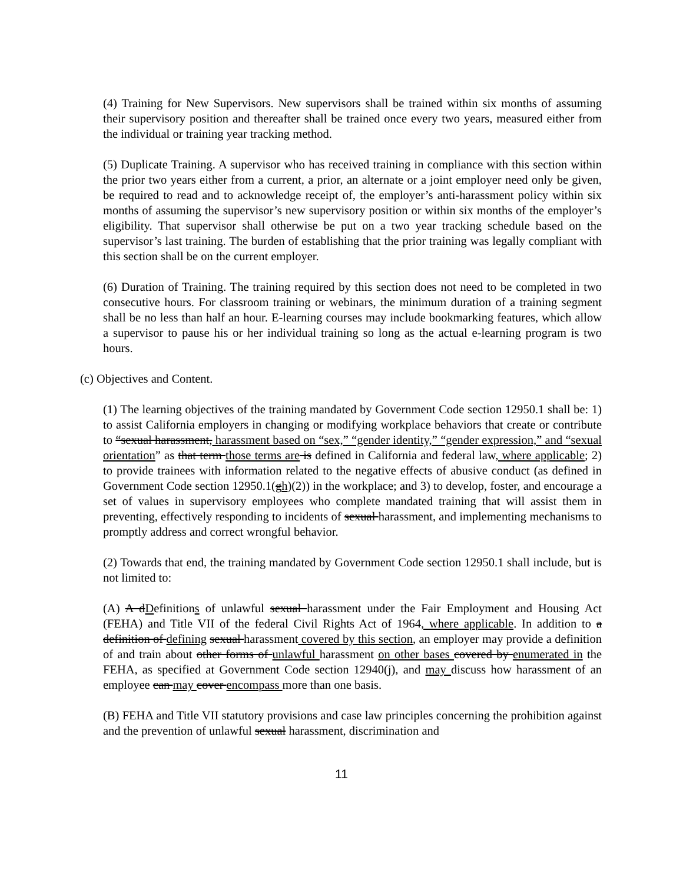(4) Training for New Supervisors. New supervisors shall be trained within six months of assuming their supervisory position and thereafter shall be trained once every two years, measured either from the individual or training year tracking method.
(5) Duplicate Training. A supervisor who has received training in compliance with this section within the prior two years either from a current, a prior, an alternate or a joint employer need only be given, be required to read and to acknowledge receipt of, the employer’s anti-harassment policy within six months of assuming the supervisor’s new supervisory position or within six months of the employer’s eligibility. That supervisor shall otherwise be put on a two year tracking schedule based on the supervisor’s last training. The burden of establishing that the prior training was legally compliant with this section shall be on the current employer.
(6) Duration of Training. The training required by this section does not need to be completed in two consecutive hours. For classroom training or webinars, the minimum duration of a training segment shall be no less than half an hour. E-learning courses may include bookmarking features, which allow a supervisor to pause his or her individual training so long as the actual e-learning program is two hours.
(c) Objectives and Content.
(1) The learning objectives of the training mandated by Government Code section 12950.1 shall be: 1) to assist California employers in changing or modifying workplace behaviors that create or contribute to “sexual harassment, harassment based on “sex,” “gender identity,” “gender expression,” and “sexual orientation” as that term those terms are is defined in California and federal law, where applicable; 2) to provide trainees with information related to the negative effects of abusive conduct (as defined in Government Code section 12950.1(gh)(2)) in the workplace; and 3) to develop, foster, and encourage a set of values in supervisory employees who complete mandated training that will assist them in preventing, effectively responding to incidents of sexual harassment, and implementing mechanisms to promptly address and correct wrongful behavior.
(2) Towards that end, the training mandated by Government Code section 12950.1 shall include, but is not limited to:
(A) A dDefinitions of unlawful sexual harassment under the Fair Employment and Housing Act (FEHA) and Title VII of the federal Civil Rights Act of 1964, where applicable. In addition to a definition of defining sexual harassment covered by this section, an employer may provide a definition of and train about other forms of unlawful harassment on other bases covered by enumerated in the FEHA, as specified at Government Code section 12940(j), and may discuss how harassment of an employee can may cover encompass more than one basis.
(B) FEHA and Title VII statutory provisions and case law principles concerning the prohibition against and the prevention of unlawful sexual harassment, discrimination and
11